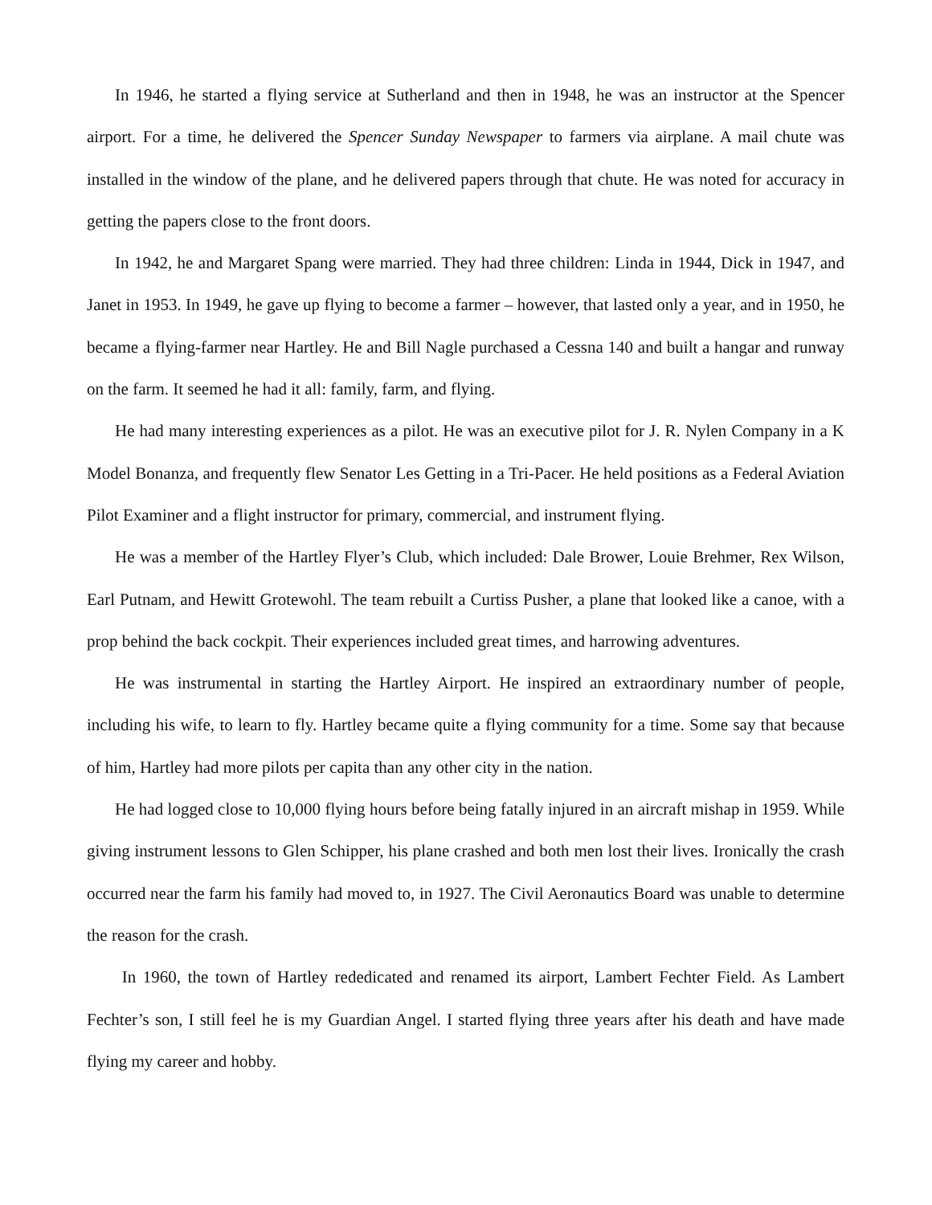In 1946, he started a flying service at Sutherland and then in 1948, he was an instructor at the Spencer airport. For a time, he delivered the Spencer Sunday Newspaper to farmers via airplane. A mail chute was installed in the window of the plane, and he delivered papers through that chute. He was noted for accuracy in getting the papers close to the front doors.
In 1942, he and Margaret Spang were married. They had three children: Linda in 1944, Dick in 1947, and Janet in 1953. In 1949, he gave up flying to become a farmer – however, that lasted only a year, and in 1950, he became a flying-farmer near Hartley. He and Bill Nagle purchased a Cessna 140 and built a hangar and runway on the farm. It seemed he had it all: family, farm, and flying.
He had many interesting experiences as a pilot. He was an executive pilot for J. R. Nylen Company in a K Model Bonanza, and frequently flew Senator Les Getting in a Tri-Pacer. He held positions as a Federal Aviation Pilot Examiner and a flight instructor for primary, commercial, and instrument flying.
He was a member of the Hartley Flyer’s Club, which included: Dale Brower, Louie Brehmer, Rex Wilson, Earl Putnam, and Hewitt Grotewohl. The team rebuilt a Curtiss Pusher, a plane that looked like a canoe, with a prop behind the back cockpit. Their experiences included great times, and harrowing adventures.
He was instrumental in starting the Hartley Airport. He inspired an extraordinary number of people, including his wife, to learn to fly. Hartley became quite a flying community for a time. Some say that because of him, Hartley had more pilots per capita than any other city in the nation.
He had logged close to 10,000 flying hours before being fatally injured in an aircraft mishap in 1959. While giving instrument lessons to Glen Schipper, his plane crashed and both men lost their lives. Ironically the crash occurred near the farm his family had moved to, in 1927. The Civil Aeronautics Board was unable to determine the reason for the crash.
In 1960, the town of Hartley rededicated and renamed its airport, Lambert Fechter Field. As Lambert Fechter’s son, I still feel he is my Guardian Angel. I started flying three years after his death and have made flying my career and hobby.